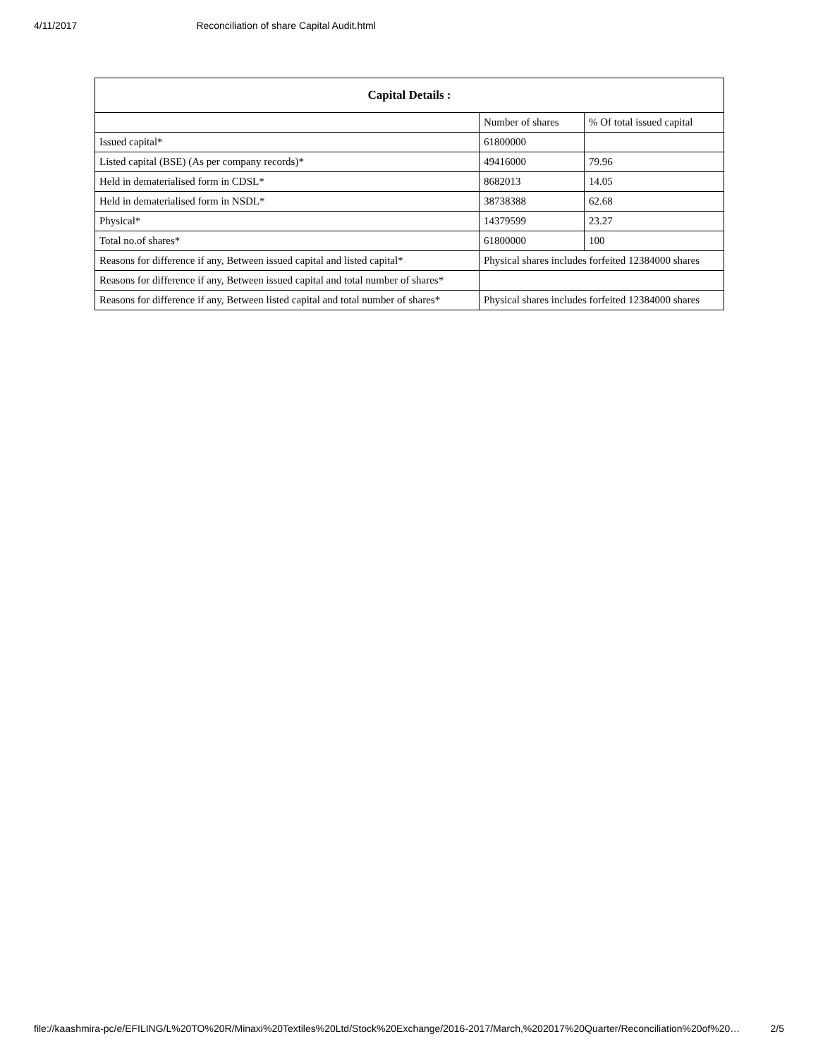4/11/2017 Reconciliation of share Capital Audit.html
| Capital Details : | | |
| --- | --- | --- |
| | Number of shares | % Of total issued capital |
| Issued capital* | 61800000 | |
| Listed capital (BSE) (As per company records)* | 49416000 | 79.96 |
| Held in dematerialised form in CDSL* | 8682013 | 14.05 |
| Held in dematerialised form in NSDL* | 38738388 | 62.68 |
| Physical* | 14379599 | 23.27 |
| Total no.of shares* | 61800000 | 100 |
| Reasons for difference if any, Between issued capital and listed capital* | Physical shares includes forfeited 12384000 shares | |
| Reasons for difference if any, Between issued capital and total number of shares* | | |
| Reasons for difference if any, Between listed capital and total number of shares* | Physical shares includes forfeited 12384000 shares | |
file://kaashmira-pc/e/EFILING/L%20TO%20R/Minaxi%20Textiles%20Ltd/Stock%20Exchange/2016-2017/March,%202017%20Quarter/Reconciliation%20of%20… 2/5